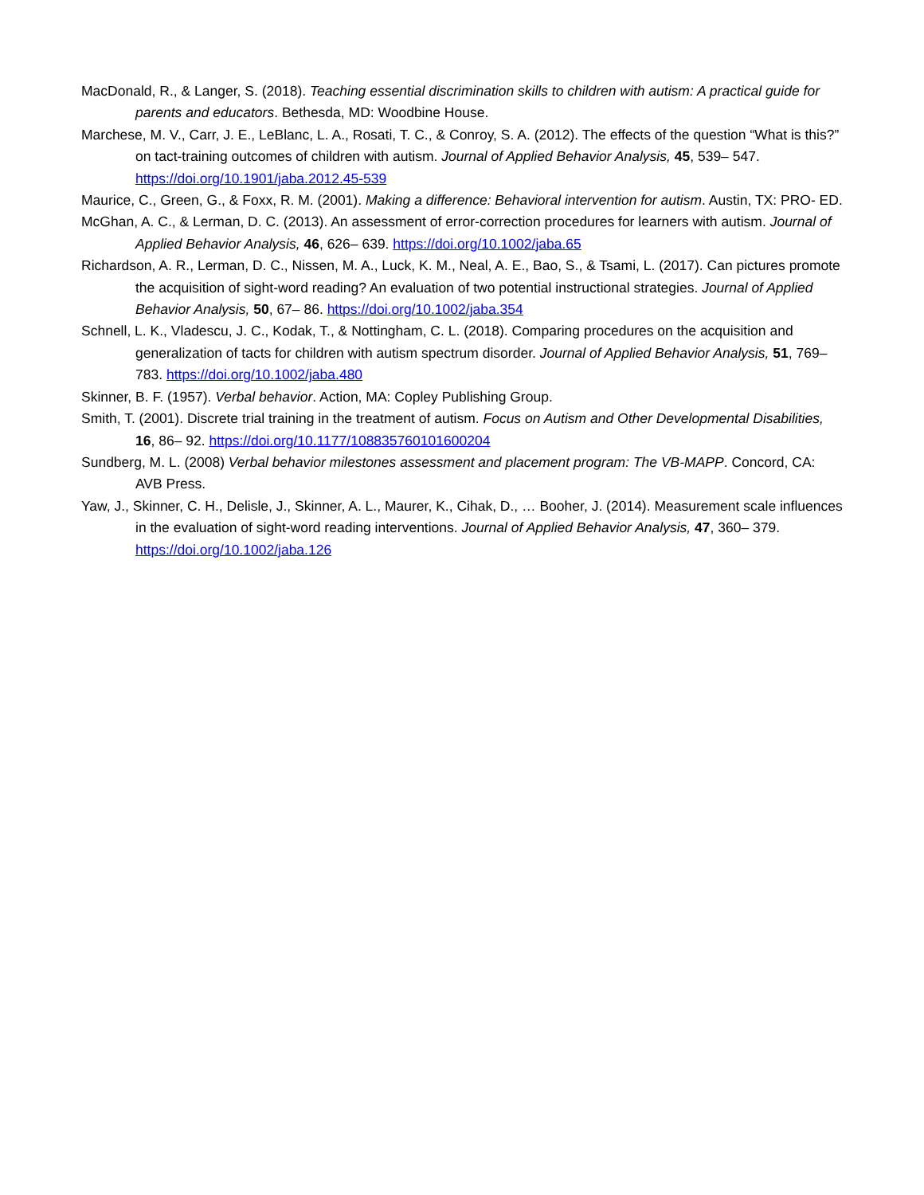MacDonald, R., & Langer, S. (2018). Teaching essential discrimination skills to children with autism: A practical guide for parents and educators. Bethesda, MD: Woodbine House.
Marchese, M. V., Carr, J. E., LeBlanc, L. A., Rosati, T. C., & Conroy, S. A. (2012). The effects of the question “What is this?” on tact-training outcomes of children with autism. Journal of Applied Behavior Analysis, 45, 539– 547. https://doi.org/10.1901/jaba.2012.45-539
Maurice, C., Green, G., & Foxx, R. M. (2001). Making a difference: Behavioral intervention for autism. Austin, TX: PRO- ED.
McGhan, A. C., & Lerman, D. C. (2013). An assessment of error-correction procedures for learners with autism. Journal of Applied Behavior Analysis, 46, 626– 639. https://doi.org/10.1002/jaba.65
Richardson, A. R., Lerman, D. C., Nissen, M. A., Luck, K. M., Neal, A. E., Bao, S., & Tsami, L. (2017). Can pictures promote the acquisition of sight-word reading? An evaluation of two potential instructional strategies. Journal of Applied Behavior Analysis, 50, 67– 86. https://doi.org/10.1002/jaba.354
Schnell, L. K., Vladescu, J. C., Kodak, T., & Nottingham, C. L. (2018). Comparing procedures on the acquisition and generalization of tacts for children with autism spectrum disorder. Journal of Applied Behavior Analysis, 51, 769– 783. https://doi.org/10.1002/jaba.480
Skinner, B. F. (1957). Verbal behavior. Action, MA: Copley Publishing Group.
Smith, T. (2001). Discrete trial training in the treatment of autism. Focus on Autism and Other Developmental Disabilities, 16, 86– 92. https://doi.org/10.1177/108835760101600204
Sundberg, M. L. (2008) Verbal behavior milestones assessment and placement program: The VB-MAPP. Concord, CA: AVB Press.
Yaw, J., Skinner, C. H., Delisle, J., Skinner, A. L., Maurer, K., Cihak, D., … Booher, J. (2014). Measurement scale influences in the evaluation of sight-word reading interventions. Journal of Applied Behavior Analysis, 47, 360– 379. https://doi.org/10.1002/jaba.126